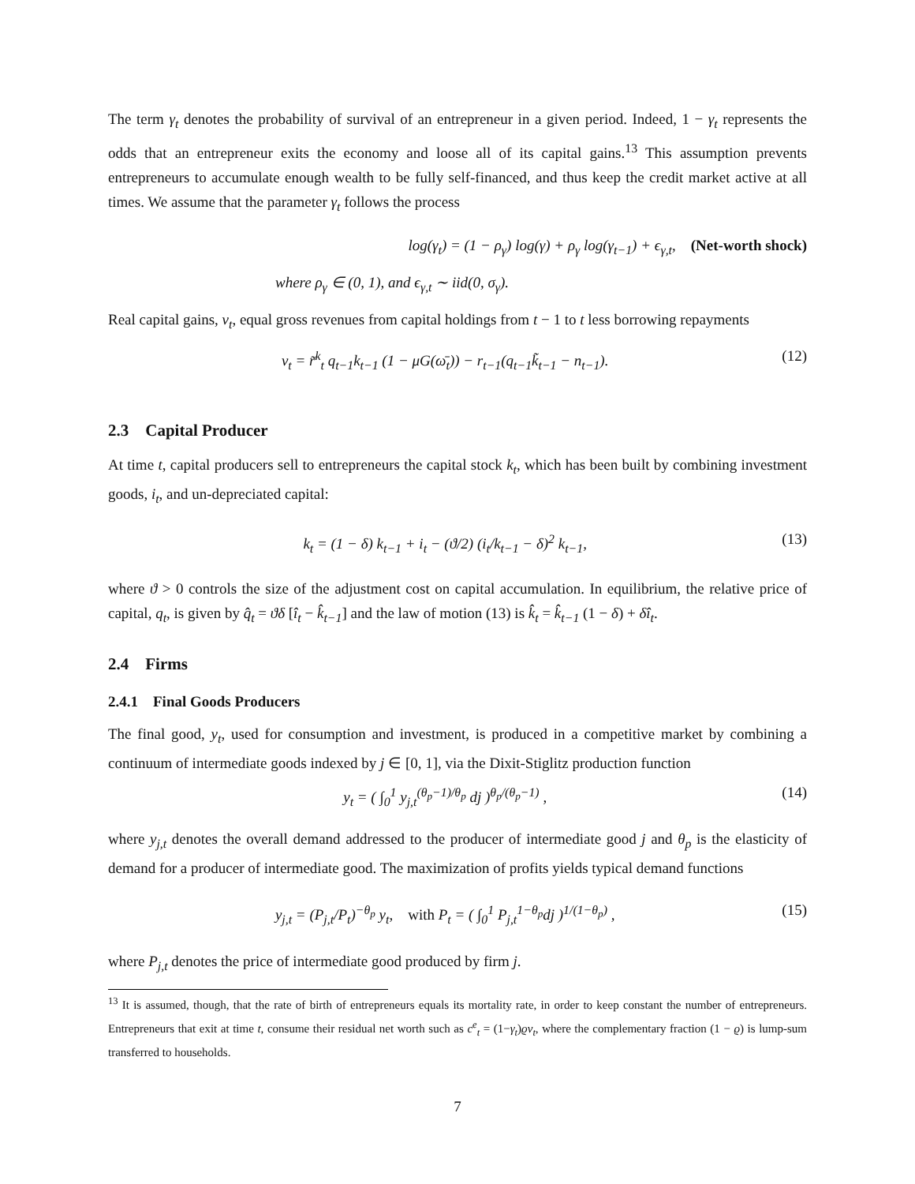The term γ<sub>t</sub> denotes the probability of survival of an entrepreneur in a given period. Indeed, 1 − γ<sub>t</sub> represents the odds that an entrepreneur exits the economy and loose all of its capital gains.<sup>13</sup> This assumption prevents entrepreneurs to accumulate enough wealth to be fully self-financed, and thus keep the credit market active at all times. We assume that the parameter γ<sub>t</sub> follows the process
log(γ<sub>t</sub>) = (1 − ρ<sub>γ</sub>) log(γ) + ρ<sub>γ</sub> log(γ<sub>t−1</sub>) + ϵ<sub>γ,t</sub>, (Net-worth shock)
where ρ<sub>γ</sub> ∈ (0, 1), and ϵ<sub>γ,t</sub> ∼ iid(0, σ<sub>γ</sub>).
Real capital gains, v<sub>t</sub>, equal gross revenues from capital holdings from t − 1 to t less borrowing repayments
v<sub>t</sub> = r̃<sup>k</sup><sub>t</sub> q<sub>t−1</sub>k<sub>t−1</sub> (1 − μG(ω̄<sub>t</sub>)) − r<sub>t−1</sub>(q<sub>t−1</sub>k̃<sub>t−1</sub> − n<sub>t−1</sub>). (12)
2.3 Capital Producer
At time t, capital producers sell to entrepreneurs the capital stock k<sub>t</sub>, which has been built by combining investment goods, i<sub>t</sub>, and un-depreciated capital:
k<sub>t</sub> = (1 − δ) k<sub>t−1</sub> + i<sub>t</sub> − (ϑ/2) (i<sub>t</sub>/k<sub>t−1</sub> − δ)<sup>2</sup> k<sub>t−1</sub>, (13)
where ϑ > 0 controls the size of the adjustment cost on capital accumulation. In equilibrium, the relative price of capital, q<sub>t</sub>, is given by q̂<sub>t</sub> = ϑδ [î<sub>t</sub> − k̂<sub>t−1</sub>] and the law of motion (13) is k̂<sub>t</sub> = k̂<sub>t−1</sub> (1 − δ) + δî<sub>t</sub>.
2.4 Firms
2.4.1 Final Goods Producers
The final good, y<sub>t</sub>, used for consumption and investment, is produced in a competitive market by combining a continuum of intermediate goods indexed by j ∈ [0, 1], via the Dixit-Stiglitz production function
y<sub>t</sub> = ( ∫<sub>0</sub><sup>1</sup> y<sub>j,t</sub><sup>(θ<sub>p</sub>−1)/θ<sub>p</sub></sup> dj )<sup>θ<sub>p</sub>/(θ<sub>p</sub>−1)</sup> , (14)
where y<sub>j,t</sub> denotes the overall demand addressed to the producer of intermediate good j and θ<sub>p</sub> is the elasticity of demand for a producer of intermediate good. The maximization of profits yields typical demand functions
y<sub>j,t</sub> = (P<sub>j,t</sub>/P<sub>t</sub>)<sup>−θ<sub>p</sub></sup> y<sub>t</sub>, with P<sub>t</sub> = ( ∫<sub>0</sub><sup>1</sup> P<sub>j,t</sub><sup>1−θ<sub>p</sub></sup>dj )<sup>1/(1−θ<sub>p</sub>)</sup> , (15)
where P<sub>j,t</sub> denotes the price of intermediate good produced by firm j.
<sup>13</sup> It is assumed, though, that the rate of birth of entrepreneurs equals its mortality rate, in order to keep constant the number of entrepreneurs. Entrepreneurs that exit at time t, consume their residual net worth such as c<sup>e</sup><sub>t</sub> = (1−γ<sub>t</sub>)ϱv<sub>t</sub>, where the complementary fraction (1 − ϱ) is lump-sum transferred to households.
7